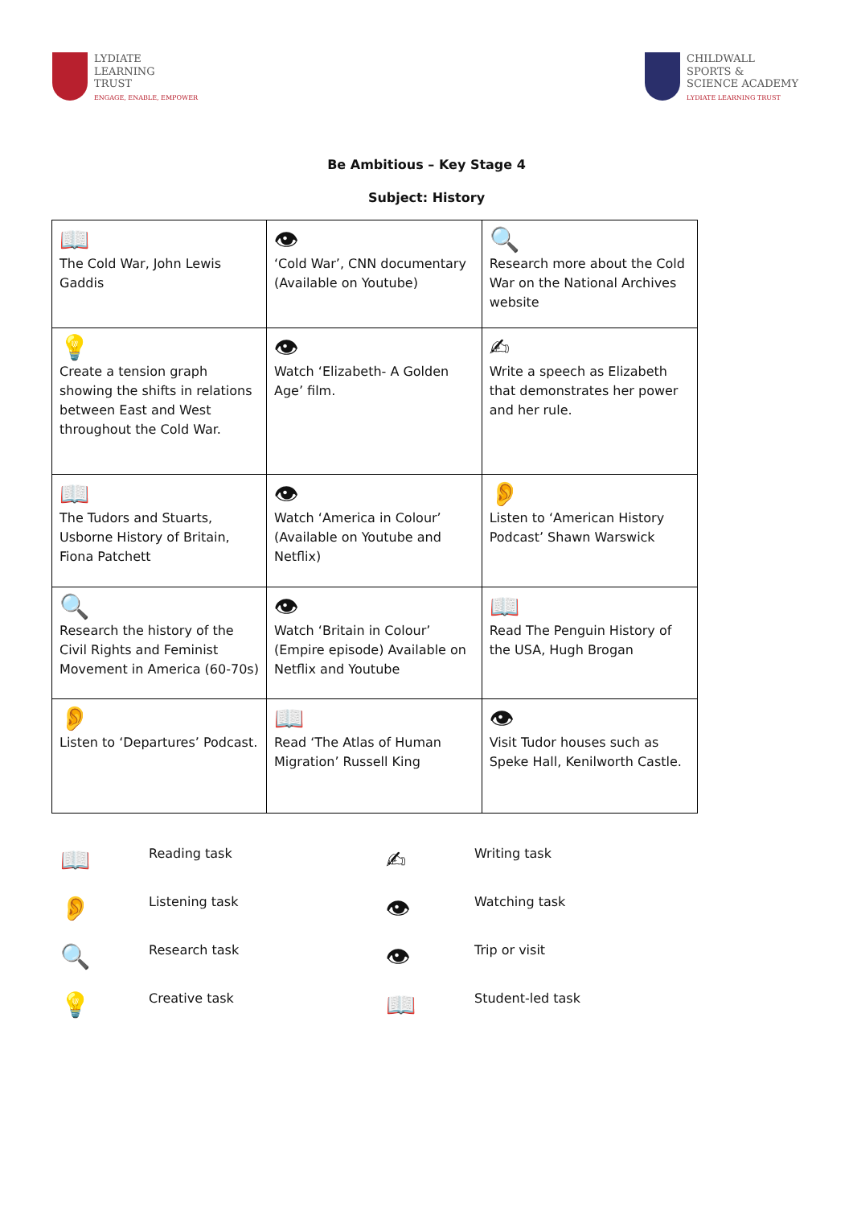LYDIATE
LEARNING
TRUST
ENGAGE, ENABLE, EMPOWER
CHILDWALL
SPORTS &
SCIENCE ACADEMY
LYDIATE LEARNING TRUST
Be Ambitious – Key Stage 4
Subject: History
| 📖 The Cold War, John Lewis Gaddis | 👁 ‘Cold War’, CNN documentary (Available on Youtube) | 🔍 Research more about the Cold War on the National Archives website |
| 💡 Create a tension graph showing the shifts in relations between East and West throughout the Cold War. | 👁 Watch ‘Elizabeth- A Golden Age’ film. | ✍ Write a speech as Elizabeth that demonstrates her power and her rule. |
| 📖 The Tudors and Stuarts, Usborne History of Britain, Fiona Patchett | 👁 Watch ‘America in Colour’ (Available on Youtube and Netflix) | 👂 Listen to ‘American History Podcast’ Shawn Warswick |
| 🔍 Research the history of the Civil Rights and Feminist Movement in America (60-70s) | 👁 Watch ‘Britain in Colour’ (Empire episode) Available on Netflix and Youtube | 📖 Read The Penguin History of the USA, Hugh Brogan |
| 👂 Listen to ‘Departures’ Podcast. | 📖 Read ‘The Atlas of Human Migration’ Russell King | 👁 Visit Tudor houses such as Speke Hall, Kenilworth Castle. |
📖
Reading task
✍
Writing task
👂
Listening task
👁
Watching task
🔍
Research task
👁
Trip or visit
💡
Creative task
📖
Student-led task